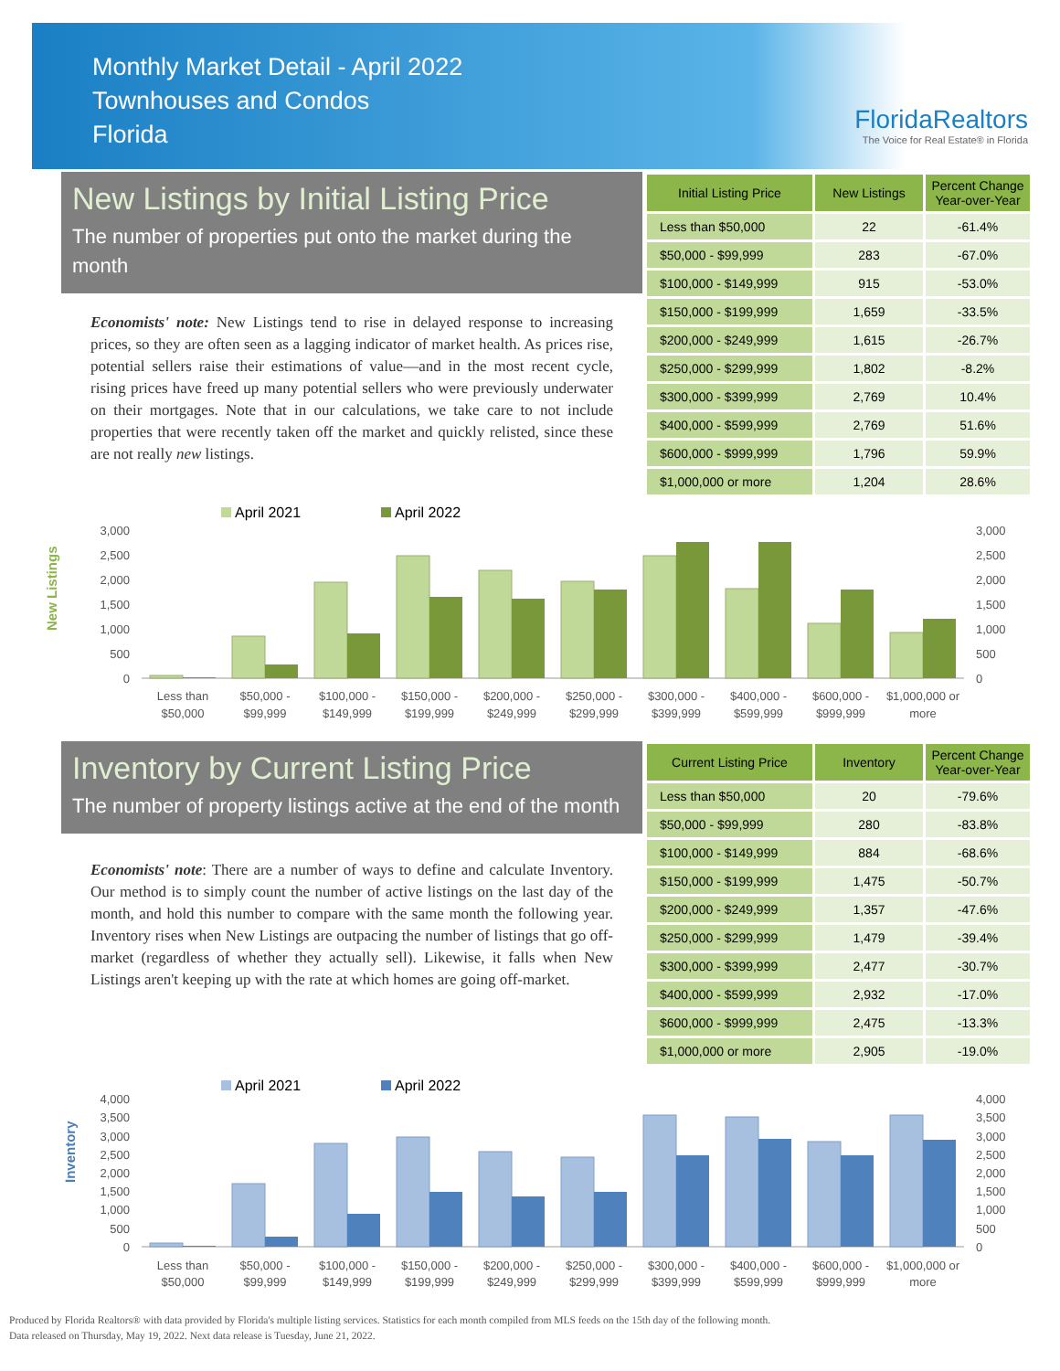Monthly Market Detail - April 2022
Townhouses and Condos
Florida
FloridaRealtors
The Voice for Real Estate® in Florida
New Listings by Initial Listing Price
The number of properties put onto the market during the month
Economists' note: New Listings tend to rise in delayed response to increasing prices, so they are often seen as a lagging indicator of market health. As prices rise, potential sellers raise their estimations of value—and in the most recent cycle, rising prices have freed up many potential sellers who were previously underwater on their mortgages. Note that in our calculations, we take care to not include properties that were recently taken off the market and quickly relisted, since these are not really new listings.
| Initial Listing Price | New Listings | Percent Change Year-over-Year |
| --- | --- | --- |
| Less than $50,000 | 22 | -61.4% |
| $50,000 - $99,999 | 283 | -67.0% |
| $100,000 - $149,999 | 915 | -53.0% |
| $150,000 - $199,999 | 1,659 | -33.5% |
| $200,000 - $249,999 | 1,615 | -26.7% |
| $250,000 - $299,999 | 1,802 | -8.2% |
| $300,000 - $399,999 | 2,769 | 10.4% |
| $400,000 - $599,999 | 2,769 | 51.6% |
| $600,000 - $999,999 | 1,796 | 59.9% |
| $1,000,000 or more | 1,204 | 28.6% |
New Listings
April 2021
April 2022
3,000
2,500
2,000
1,500
1,000
500
0
3,000
2,500
2,000
1,500
1,000
500
0
Less than
$50,000
$50,000 -
$99,999
$100,000 -
$149,999
$150,000 -
$199,999
$200,000 -
$249,999
$250,000 -
$299,999
$300,000 -
$399,999
$400,000 -
$599,999
$600,000 -
$999,999
$1,000,000 or
more
Inventory by Current Listing Price
The number of property listings active at the end of the month
Economists' note: There are a number of ways to define and calculate Inventory. Our method is to simply count the number of active listings on the last day of the month, and hold this number to compare with the same month the following year. Inventory rises when New Listings are outpacing the number of listings that go off-market (regardless of whether they actually sell). Likewise, it falls when New Listings aren't keeping up with the rate at which homes are going off-market.
| Current Listing Price | Inventory | Percent Change Year-over-Year |
| --- | --- | --- |
| Less than $50,000 | 20 | -79.6% |
| $50,000 - $99,999 | 280 | -83.8% |
| $100,000 - $149,999 | 884 | -68.6% |
| $150,000 - $199,999 | 1,475 | -50.7% |
| $200,000 - $249,999 | 1,357 | -47.6% |
| $250,000 - $299,999 | 1,479 | -39.4% |
| $300,000 - $399,999 | 2,477 | -30.7% |
| $400,000 - $599,999 | 2,932 | -17.0% |
| $600,000 - $999,999 | 2,475 | -13.3% |
| $1,000,000 or more | 2,905 | -19.0% |
Inventory
April 2021
April 2022
4,000
3,500
3,000
2,500
2,000
1,500
1,000
500
0
4,000
3,500
3,000
2,500
2,000
1,500
1,000
500
0
Less than
$50,000
$50,000 -
$99,999
$100,000 -
$149,999
$150,000 -
$199,999
$200,000 -
$249,999
$250,000 -
$299,999
$300,000 -
$399,999
$400,000 -
$599,999
$600,000 -
$999,999
$1,000,000 or
more
Produced by Florida Realtors® with data provided by Florida's multiple listing services. Statistics for each month compiled from MLS feeds on the 15th day of the following month.
Data released on Thursday, May 19, 2022. Next data release is Tuesday, June 21, 2022.